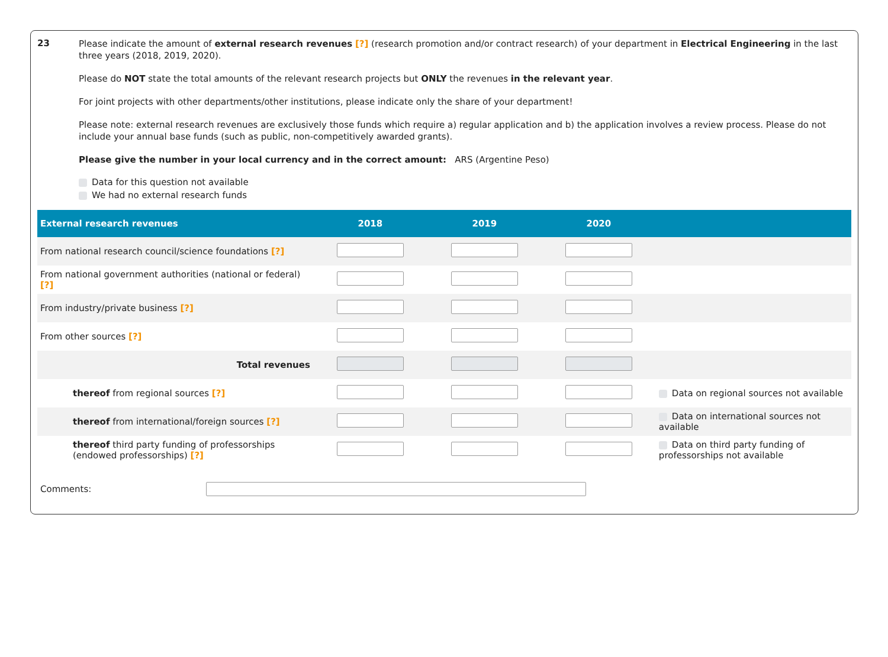23
Please indicate the amount of external research revenues [?] (research promotion and/or contract research) of your department in Electrical Engineering in the last three years (2018, 2019, 2020).
Please do NOT state the total amounts of the relevant research projects but ONLY the revenues in the relevant year.
For joint projects with other departments/other institutions, please indicate only the share of your department!
Please note: external research revenues are exclusively those funds which require a) regular application and b) the application involves a review process. Please do not include your annual base funds (such as public, non-competitively awarded grants).
Please give the number in your local currency and in the correct amount: ARS (Argentine Peso)
Data for this question not available
We had no external research funds
| External research revenues | 2018 | 2019 | 2020 | |
| --- | --- | --- | --- | --- |
| From national research council/science foundations [?] | | | | |
| From national government authorities (national or federal) [?] | | | | |
| From industry/private business [?] | | | | |
| From other sources [?] | | | | |
| Total revenues | | | | |
| thereof from regional sources [?] | | | | Data on regional sources not available |
| thereof from international/foreign sources [?] | | | | Data on international sources not available |
| thereof third party funding of professorships (endowed professorships) [?] | | | | Data on third party funding of professorships not available |
Comments: